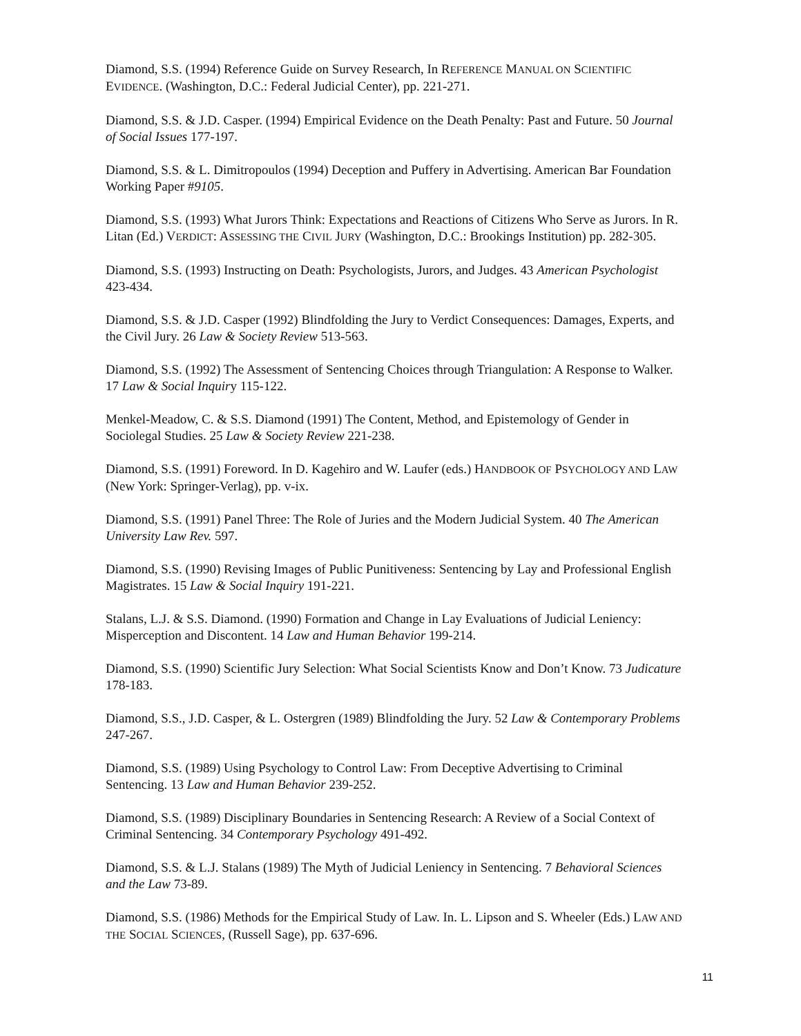Diamond, S.S. (1994) Reference Guide on Survey Research, In REFERENCE MANUAL ON SCIENTIFIC EVIDENCE. (Washington, D.C.: Federal Judicial Center), pp. 221-271.
Diamond, S.S. & J.D. Casper. (1994) Empirical Evidence on the Death Penalty: Past and Future. 50 Journal of Social Issues 177-197.
Diamond, S.S. & L. Dimitropoulos (1994) Deception and Puffery in Advertising. American Bar Foundation Working Paper #9105.
Diamond, S.S. (1993) What Jurors Think: Expectations and Reactions of Citizens Who Serve as Jurors. In R. Litan (Ed.) VERDICT: ASSESSING THE CIVIL JURY (Washington, D.C.: Brookings Institution) pp. 282-305.
Diamond, S.S. (1993) Instructing on Death: Psychologists, Jurors, and Judges. 43 American Psychologist 423-434.
Diamond, S.S. & J.D. Casper (1992) Blindfolding the Jury to Verdict Consequences: Damages, Experts, and the Civil Jury. 26 Law & Society Review 513-563.
Diamond, S.S. (1992) The Assessment of Sentencing Choices through Triangulation: A Response to Walker. 17 Law & Social Inquiry 115-122.
Menkel-Meadow, C. & S.S. Diamond (1991) The Content, Method, and Epistemology of Gender in Sociolegal Studies. 25 Law & Society Review 221-238.
Diamond, S.S. (1991) Foreword. In D. Kagehiro and W. Laufer (eds.) HANDBOOK OF PSYCHOLOGY AND LAW (New York: Springer-Verlag), pp. v-ix.
Diamond, S.S. (1991) Panel Three: The Role of Juries and the Modern Judicial System. 40 The American University Law Rev. 597.
Diamond, S.S. (1990) Revising Images of Public Punitiveness: Sentencing by Lay and Professional English Magistrates. 15 Law & Social Inquiry 191-221.
Stalans, L.J. & S.S. Diamond. (1990) Formation and Change in Lay Evaluations of Judicial Leniency: Misperception and Discontent. 14 Law and Human Behavior 199-214.
Diamond, S.S. (1990) Scientific Jury Selection: What Social Scientists Know and Don’t Know. 73 Judicature 178-183.
Diamond, S.S., J.D. Casper, & L. Ostergren (1989) Blindfolding the Jury. 52 Law & Contemporary Problems 247-267.
Diamond, S.S. (1989) Using Psychology to Control Law: From Deceptive Advertising to Criminal Sentencing. 13 Law and Human Behavior 239-252.
Diamond, S.S. (1989) Disciplinary Boundaries in Sentencing Research: A Review of a Social Context of Criminal Sentencing. 34 Contemporary Psychology 491-492.
Diamond, S.S. & L.J. Stalans (1989) The Myth of Judicial Leniency in Sentencing. 7 Behavioral Sciences and the Law 73-89.
Diamond, S.S. (1986) Methods for the Empirical Study of Law. In. L. Lipson and S. Wheeler (Eds.) LAW AND THE SOCIAL SCIENCES, (Russell Sage), pp. 637-696.
11